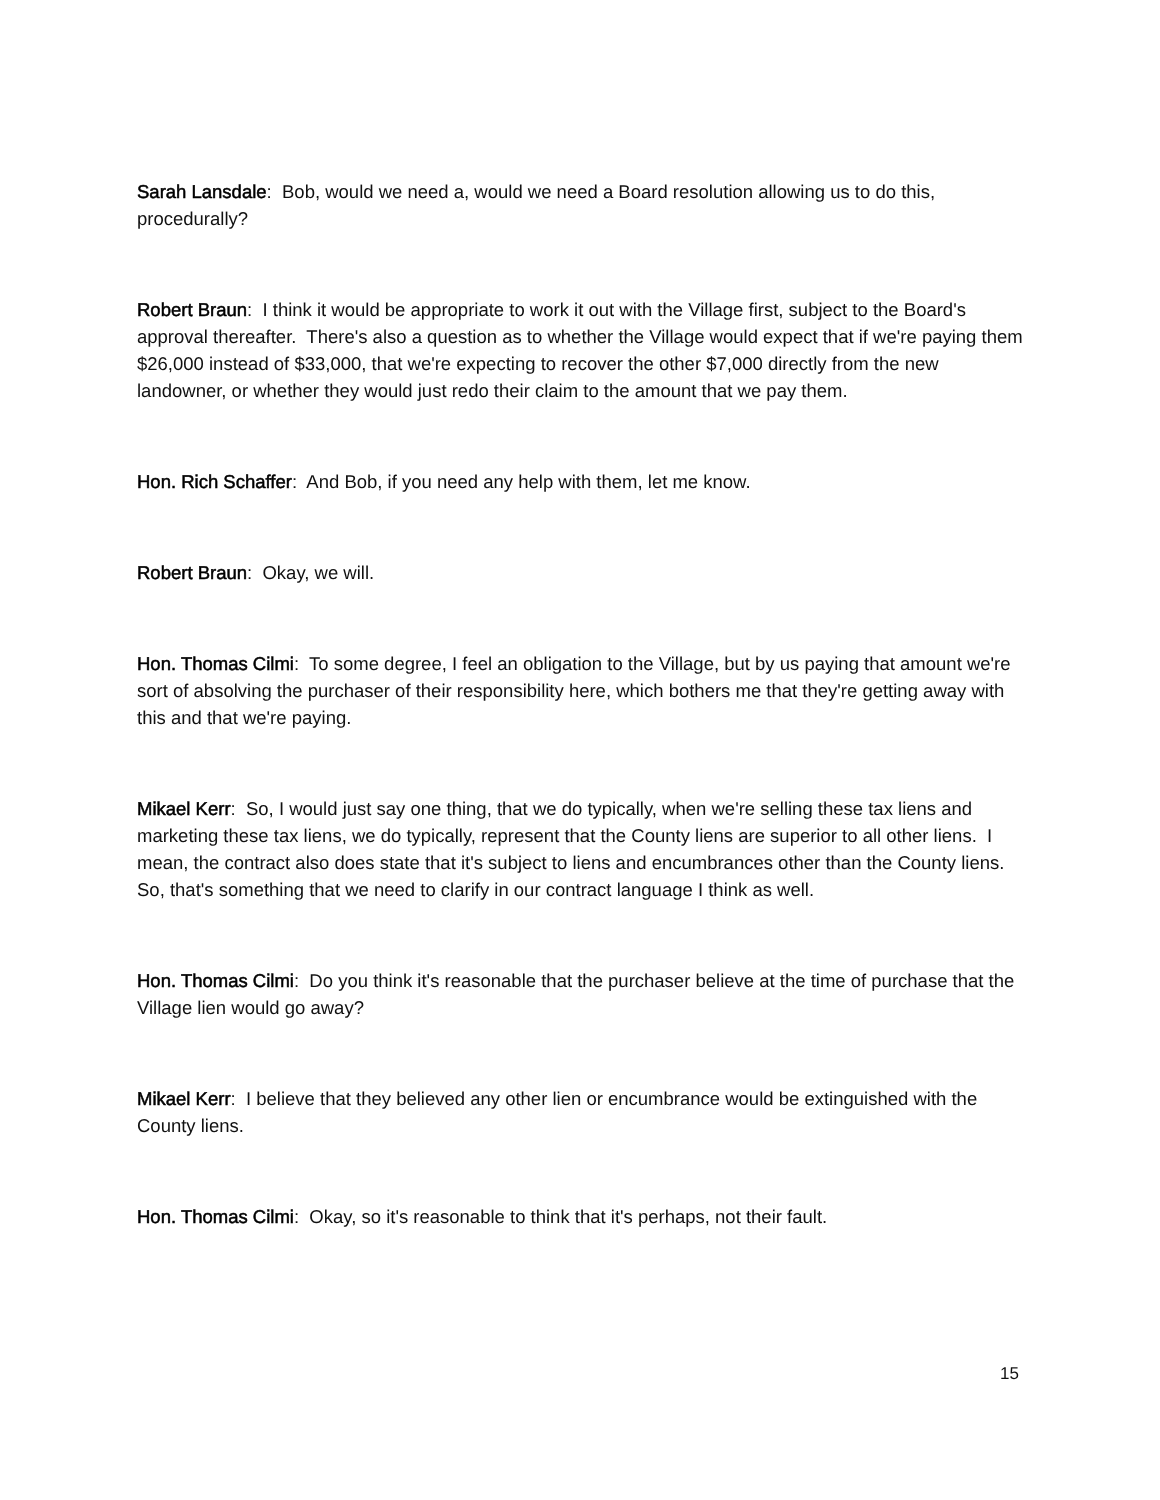Sarah Lansdale: Bob, would we need a, would we need a Board resolution allowing us to do this, procedurally?
Robert Braun: I think it would be appropriate to work it out with the Village first, subject to the Board's approval thereafter. There's also a question as to whether the Village would expect that if we're paying them $26,000 instead of $33,000, that we're expecting to recover the other $7,000 directly from the new landowner, or whether they would just redo their claim to the amount that we pay them.
Hon. Rich Schaffer: And Bob, if you need any help with them, let me know.
Robert Braun: Okay, we will.
Hon. Thomas Cilmi: To some degree, I feel an obligation to the Village, but by us paying that amount we're sort of absolving the purchaser of their responsibility here, which bothers me that they're getting away with this and that we're paying.
Mikael Kerr: So, I would just say one thing, that we do typically, when we're selling these tax liens and marketing these tax liens, we do typically, represent that the County liens are superior to all other liens. I mean, the contract also does state that it's subject to liens and encumbrances other than the County liens. So, that's something that we need to clarify in our contract language I think as well.
Hon. Thomas Cilmi: Do you think it's reasonable that the purchaser believe at the time of purchase that the Village lien would go away?
Mikael Kerr: I believe that they believed any other lien or encumbrance would be extinguished with the County liens.
Hon. Thomas Cilmi: Okay, so it's reasonable to think that it's perhaps, not their fault.
15